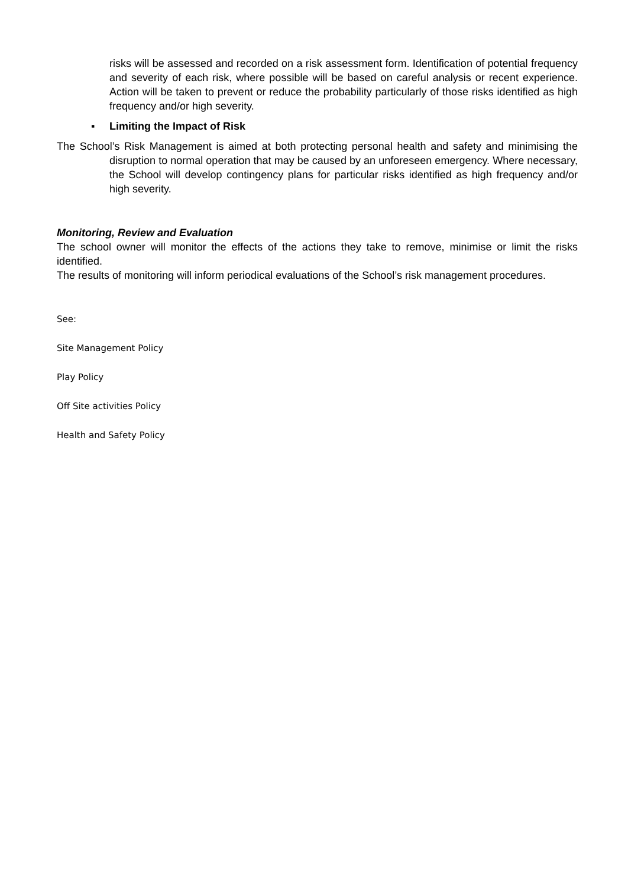risks will be assessed and recorded on a risk assessment form. Identification of potential frequency and severity of each risk, where possible will be based on careful analysis or recent experience. Action will be taken to prevent or reduce the probability particularly of those risks identified as high frequency and/or high severity.
▪ Limiting the Impact of Risk
The School’s Risk Management is aimed at both protecting personal health and safety and minimising the disruption to normal operation that may be caused by an unforeseen emergency. Where necessary, the School will develop contingency plans for particular risks identified as high frequency and/or high severity.
Monitoring, Review and Evaluation
The school owner will monitor the effects of the actions they take to remove, minimise or limit the risks identified.
The results of monitoring will inform periodical evaluations of the School’s risk management procedures.
See:
Site Management Policy
Play Policy
Off Site activities Policy
Health and Safety Policy